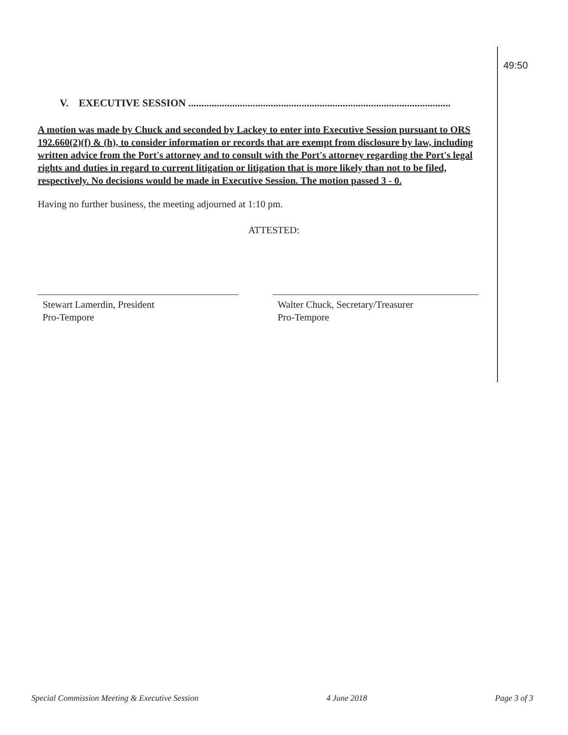49:50
V. EXECUTIVE SESSION ......................................................................................................
A motion was made by Chuck and seconded by Lackey to enter into Executive Session pursuant to ORS 192.660(2)(f) & (h), to consider information or records that are exempt from disclosure by law, including written advice from the Port's attorney and to consult with the Port's attorney regarding the Port's legal rights and duties in regard to current litigation or litigation that is more likely than not to be filed, respectively. No decisions would be made in Executive Session. The motion passed 3 - 0.
Having no further business, the meeting adjourned at 1:10 pm.
ATTESTED:
Stewart Lamerdin, President
Pro-Tempore
Walter Chuck, Secretary/Treasurer
Pro-Tempore
Special Commission Meeting & Executive Session 4 June 2018 Page 3 of 3